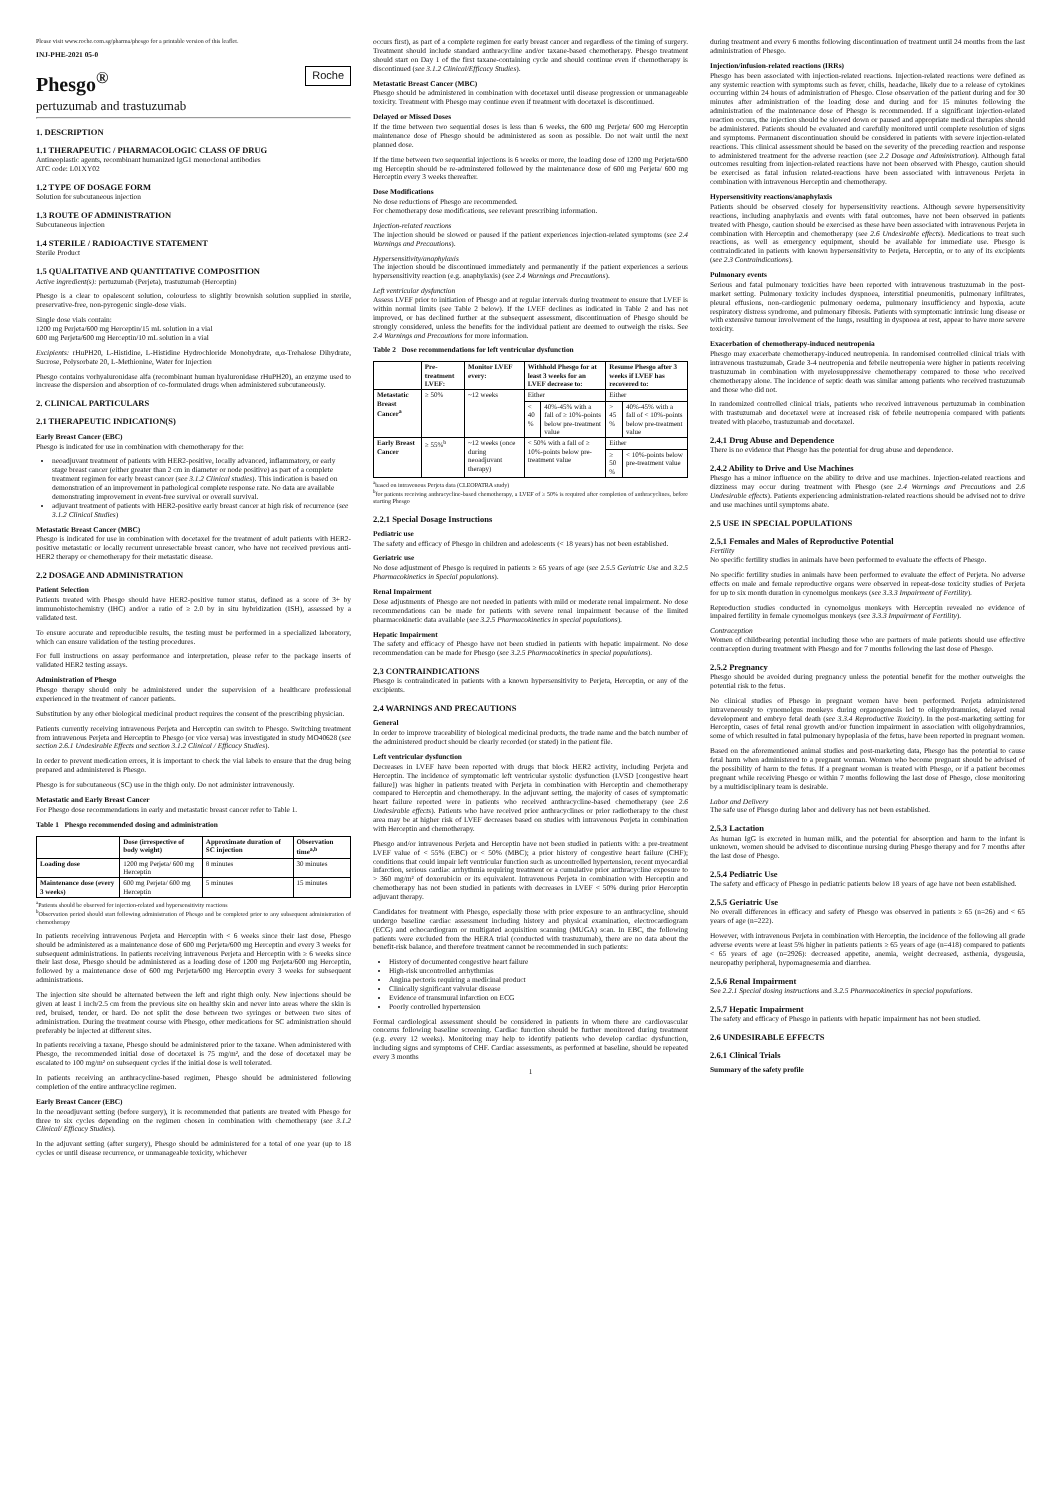Please visit www.roche.com.sg/pharma/phesgo for a printable version of this leaflet.
INJ-PHE-2021 05-0
Phesgo<sup>®</sup>
Roche
pertuzumab and trastuzumab
1. DESCRIPTION
1.1 THERAPEUTIC / PHARMACOLOGIC CLASS OF DRUG
Antineoplastic agents, recombinant humanized IgG1 monoclonal antibodies
ATC code: L01XY02
1.2 TYPE OF DOSAGE FORM
Solution for subcutaneous injection
1.3 ROUTE OF ADMINISTRATION
Subcutaneous injection
1.4 STERILE / RADIOACTIVE STATEMENT
Sterile Product
1.5 QUALITATIVE AND QUANTITATIVE COMPOSITION
Active ingredient(s): pertuzumab (Perjeta), trastuzumab (Herceptin)
Phesgo is a clear to opalescent solution, colourless to slightly brownish solution supplied in sterile, preservative-free, non-pyrogenic single-dose vials.
Single dose vials contain:
1200 mg Perjeta/600 mg Herceptin/15 mL solution in a vial
600 mg Perjeta/600 mg Herceptin/10 mL solution in a vial
Excipients: rHuPH20, L-Histidine, L-Histidine Hydrochloride Monohydrate, α,α-Trehalose Dihydrate, Sucrose, Polysorbate 20, L-Methionine, Water for Injection
Phesgo contains vorhyaluronidase alfa (recombinant human hyaluronidase rHuPH20), an enzyme used to increase the dispersion and absorption of co-formulated drugs when administered subcutaneously.
2. CLINICAL PARTICULARS
2.1 THERAPEUTIC INDICATION(S)
Early Breast Cancer (EBC)
Phesgo is indicated for use in combination with chemotherapy for the:
neoadjuvant treatment of patients with HER2-positive, locally advanced, inflammatory, or early stage breast cancer (either greater than 2 cm in diameter or node positive) as part of a complete treatment regimen for early breast cancer (see 3.1.2 Clinical studies). This indication is based on demonstration of an improvement in pathological complete response rate. No data are available demonstrating improvement in event-free survival or overall survival.
adjuvant treatment of patients with HER2-positive early breast cancer at high risk of recurrence (see 3.1.2 Clinical Studies)
Metastatic Breast Cancer (MBC)
Phesgo is indicated for use in combination with docetaxel for the treatment of adult patients with HER2-positive metastatic or locally recurrent unresectable breast cancer, who have not received previous anti-HER2 therapy or chemotherapy for their metastatic disease.
2.2 DOSAGE AND ADMINISTRATION
Patient Selection
Patients treated with Phesgo should have HER2-positive tumor status, defined as a score of 3+ by immunohistochemistry (IHC) and/or a ratio of ≥ 2.0 by in situ hybridization (ISH), assessed by a validated test.
To ensure accurate and reproducible results, the testing must be performed in a specialized laboratory, which can ensure validation of the testing procedures.
For full instructions on assay performance and interpretation, please refer to the package inserts of validated HER2 testing assays.
Administration of Phesgo
Phesgo therapy should only be administered under the supervision of a healthcare professional experienced in the treatment of cancer patients.
Substitution by any other biological medicinal product requires the consent of the prescribing physician.
Patients currently receiving intravenous Perjeta and Herceptin can switch to Phesgo. Switching treatment from intravenous Perjeta and Herceptin to Phesgo (or vice versa) was investigated in study MO40628 (see section 2.6.1 Undesirable Effects and section 3.1.2 Clinical / Efficacy Studies).
In order to prevent medication errors, it is important to check the vial labels to ensure that the drug being prepared and administered is Phesgo.
Phesgo is for subcutaneous (SC) use in the thigh only. Do not administer intravenously.
Metastatic and Early Breast Cancer
For Phesgo dose recommendations in early and metastatic breast cancer refer to Table 1.
Table 1 Phesgo recommended dosing and administration
| | Dose (irrespective of body weight) | Approximate duration of SC injection | Observation time<sup>a,b</sup> |
| --- | --- | --- | --- |
| Loading dose | 1200 mg Perjeta/ 600 mg Herceptin | 8 minutes | 30 minutes |
| Maintenance dose (every 3 weeks) | 600 mg Perjeta/ 600 mg Herceptin | 5 minutes | 15 minutes |
<sup>a</sup> Patients should be observed for injection-related and hypersensitivity reactions
<sup>b</sup> Observation period should start following administration of Phesgo and be completed prior to any subsequent administration of chemotherapy
In patients receiving intravenous Perjeta and Herceptin with < 6 weeks since their last dose, Phesgo should be administered as a maintenance dose of 600 mg Perjeta/600 mg Herceptin and every 3 weeks for subsequent administrations. In patients receiving intravenous Perjeta and Herceptin with ≥ 6 weeks since their last dose, Phesgo should be administered as a loading dose of 1200 mg Perjeta/600 mg Herceptin, followed by a maintenance dose of 600 mg Perjeta/600 mg Herceptin every 3 weeks for subsequent administrations.
The injection site should be alternated between the left and right thigh only. New injections should be given at least 1 inch/2.5 cm from the previous site on healthy skin and never into areas where the skin is red, bruised, tender, or hard. Do not split the dose between two syringes or between two sites of administration. During the treatment course with Phesgo, other medications for SC administration should preferably be injected at different sites.
In patients receiving a taxane, Phesgo should be administered prior to the taxane. When administered with Phesgo, the recommended initial dose of docetaxel is 75 mg/m², and the dose of docetaxel may be escalated to 100 mg/m² on subsequent cycles if the initial dose is well tolerated.
In patients receiving an anthracycline-based regimen, Phesgo should be administered following completion of the entire anthracycline regimen.
Early Breast Cancer (EBC)
In the neoadjuvant setting (before surgery), it is recommended that patients are treated with Phesgo for three to six cycles depending on the regimen chosen in combination with chemotherapy (see 3.1.2 Clinical/ Efficacy Studies).
In the adjuvant setting (after surgery), Phesgo should be administered for a total of one year (up to 18 cycles or until disease recurrence, or unmanageable toxicity, whichever
occurs first), as part of a complete regimen for early breast cancer and regardless of the timing of surgery. Treatment should include standard anthracycline and/or taxane-based chemotherapy. Phesgo treatment should start on Day 1 of the first taxane-containing cycle and should continue even if chemotherapy is discontinued (see 3.1.2 Clinical/Efficacy Studies).
Metastatic Breast Cancer (MBC)
Phesgo should be administered in combination with docetaxel until disease progression or unmanageable toxicity. Treatment with Phesgo may continue even if treatment with docetaxel is discontinued.
Delayed or Missed Doses
If the time between two sequential doses is less than 6 weeks, the 600 mg Perjeta/ 600 mg Herceptin maintenance dose of Phesgo should be administered as soon as possible. Do not wait until the next planned dose.
If the time between two sequential injections is 6 weeks or more, the loading dose of 1200 mg Perjeta/600 mg Herceptin should be re-adminstered followed by the maintenance dose of 600 mg Perjeta/ 600 mg Herceptin every 3 weeks thereafter.
Dose Modifications
No dose reductions of Phesgo are recommended.
For chemotherapy dose modifications, see relevant prescribing information.
Injection-related reactions
The injection should be slowed or paused if the patient experiences injection-related symptoms (see 2.4 Warnings and Precautions).
Hypersensitivity/anaphylaxis
The injection should be discontinued immediately and permanently if the patient experiences a serious hypersensitivity reaction (e.g. anaphylaxis) (see 2.4 Warnings and Precautions).
Left ventricular dysfunction
Assess LVEF prior to initiation of Phesgo and at regular intervals during treatment to ensure that LVEF is within normal limits (see Table 2 below). If the LVEF declines as indicated in Table 2 and has not improved, or has declined further at the subsequent assessment, discontinuation of Phesgo should be strongly considered, unless the benefits for the individual patient are deemed to outweigh the risks. See 2.4 Warnings and Precautions for more information.
Table 2 Dose recommendations for left ventricular dysfunction
| | Pre-treatment LVEF: | Monitor LVEF every: | Withhold Phesgo for at least 3 weeks for an LVEF decrease to: | | Resume Phesgo after 3 weeks if LVEF has recovered to: | |
| --- | --- | --- | --- | --- | --- | --- |
| Metastatic Breast Cancer<sup>a</sup> | ≥ 50% | ~12 weeks | Either | | Either | |
| | | | < 40 % | 40%-45% with a fall of ≥ 10%-points below pre-treatment value | > 45 % | 40%-45% with a fall of < 10%-points below pre-treatment value |
| Early Breast Cancer | ≥ 55%<sup>b</sup> | ~12 weeks (once during neoadjuvant therapy) | < 50% with a fall of ≥ 10%-points below pre-treatment value | | Either | |
| | | | | | ≥ 50 % | < 10%-points below pre-treatment value |
<sup>a</sup> based on intravenous Perjeta data (CLEOPATRA study)
<sup>b</sup> for patients receiving anthracycline-based chemotherapy, a LVEF of ≥ 50% is required after completion of anthracyclines, before starting Phesgo
2.2.1 Special Dosage Instructions
Pediatric use
The safety and efficacy of Phesgo in children and adolescents (< 18 years) has not been established.
Geriatric use
No dose adjustment of Phesgo is required in patients ≥ 65 years of age (see 2.5.5 Geriatric Use and 3.2.5 Pharmacokinetics in Special populations).
Renal Impairment
Dose adjustments of Phesgo are not needed in patients with mild or moderate renal impairment. No dose recommendations can be made for patients with severe renal impairment because of the limited pharmacokinetic data available (see 3.2.5 Pharmacokinetics in special populations).
Hepatic Impairment
The safety and efficacy of Phesgo have not been studied in patients with hepatic impairment. No dose recommendation can be made for Phesgo (see 3.2.5 Pharmacokinetics in special populations).
2.3 CONTRAINDICATIONS
Phesgo is contraindicated in patients with a known hypersensitivity to Perjeta, Herceptin, or any of the excipients.
2.4 WARNINGS AND PRECAUTIONS
General
In order to improve traceability of biological medicinal products, the trade name and the batch number of the administered product should be clearly recorded (or stated) in the patient file.
Left ventricular dysfunction
Decreases in LVEF have been reported with drugs that block HER2 activity, including Perjeta and Herceptin. The incidence of symptomatic left ventricular systolic dysfunction (LVSD [congestive heart failure]) was higher in patients treated with Perjeta in combination with Herceptin and chemotherapy compared to Herceptin and chemotherapy. In the adjuvant setting, the majority of cases of symptomatic heart failure reported were in patients who received anthracycline-based chemotherapy (see 2.6 Undesirable effects). Patients who have received prior anthracyclines or prior radiotherapy to the chest area may be at higher risk of LVEF decreases based on studies with intravenous Perjeta in combination with Herceptin and chemotherapy.
Phesgo and/or intravenous Perjeta and Herceptin have not been studied in patients with: a pre-treatment LVEF value of < 55% (EBC) or < 50% (MBC); a prior history of congestive heart failure (CHF); conditions that could impair left ventricular function such as uncontrolled hypertension, recent myocardial infarction, serious cardiac arrhythmia requiring treatment or a cumulative prior anthracycline exposure to > 360 mg/m² of doxorubicin or its equivalent. Intravenous Perjeta in combination with Herceptin and chemotherapy has not been studied in patients with decreases in LVEF < 50% during prior Herceptin adjuvant therapy.
Candidates for treatment with Phesgo, especially those with prior exposure to an anthracycline, should undergo baseline cardiac assessment including history and physical examination, electrocardiogram (ECG) and echocardiogram or multigated acquisition scanning (MUGA) scan. In EBC, the following patients were excluded from the HERA trial (conducted with trastuzumab), there are no data about the benefit-risk balance, and therefore treatment cannot be recommended in such patients:
History of documented congestive heart failure
High-risk uncontrolled arrhythmias
Angina pectoris requiring a medicinal product
Clinically significant valvular disease
Evidence of transmural infarction on ECG
Poorly controlled hypertension
Formal cardiological assessment should be considered in patients in whom there are cardiovascular concerns following baseline screening. Cardiac function should be further monitored during treatment (e.g. every 12 weeks). Monitoring may help to identify patients who develop cardiac dysfunction, including signs and symptoms of CHF. Cardiac assessments, as performed at baseline, should be repeated every 3 months
1
during treatment and every 6 months following discontinuation of treatment until 24 months from the last administration of Phesgo.
Injection/infusion-related reactions (IRRs)
Phesgo has been associated with injection-related reactions. Injection-related reactions were defined as any systemic reaction with symptoms such as fever, chills, headache, likely due to a release of cytokines occurring within 24 hours of administration of Phesgo. Close observation of the patient during and for 30 minutes after administration of the loading dose and during and for 15 minutes following the administration of the maintenance dose of Phesgo is recommended. If a significant injection-related reaction occurs, the injection should be slowed down or paused and appropriate medical therapies should be administered. Patients should be evaluated and carefully monitored until complete resolution of signs and symptoms. Permanent discontinuation should be considered in patients with severe injection-related reactions. This clinical assessment should be based on the severity of the preceding reaction and response to administered treatment for the adverse reaction (see 2.2 Dosage and Administration). Although fatal outcomes resulting from injection-related reactions have not been observed with Phesgo, caution should be exercised as fatal infusion related-reactions have been associated with intravenous Perjeta in combination with intravenous Herceptin and chemotherapy.
Hypersensitivity reactions/anaphylaxis
Patients should be observed closely for hypersensitivity reactions. Although severe hypersensitivity reactions, including anaphylaxis and events with fatal outcomes, have not been observed in patients treated with Phesgo, caution should be exercised as these have been associated with intravenous Perjeta in combination with Herceptin and chemotherapy (see 2.6 Undesirable effects). Medications to treat such reactions, as well as emergency equipment, should be available for immediate use. Phesgo is contraindicated in patients with known hypersensitivity to Perjeta, Herceptin, or to any of its excipients (see 2.3 Contraindications).
Pulmonary events
Serious and fatal pulmonary toxicities have been reported with intravenous trastuzumab in the post-market setting. Pulmonary toxicity includes dyspnoea, interstitial pneumonitis, pulmonary infiltrates, pleural effusions, non-cardiogenic pulmonary oedema, pulmonary insufficiency and hypoxia, acute respiratory distress syndrome, and pulmonary fibrosis. Patients with symptomatic intrinsic lung disease or with extensive tumour involvement of the lungs, resulting in dyspnoea at rest, appear to have more severe toxicity.
Exacerbation of chemotherapy-induced neutropenia
Phesgo may exacerbate chemotherapy-induced neutropenia. In randomised controlled clinical trials with intravenous trastuzumab, Grade 3-4 neutropenia and febrile neutropenia were higher in patients receiving trastuzumab in combination with myelosuppressive chemotherapy compared to those who received chemotherapy alone. The incidence of septic death was similar among patients who received trastuzumab and those who did not.
In randomized controlled clinical trials, patients who received intravenous pertuzumab in combination with trastuzumab and docetaxel were at increased risk of febrile neutropenia compared with patients treated with placebo, trastuzumab and docetaxel.
2.4.1 Drug Abuse and Dependence
There is no evidence that Phesgo has the potential for drug abuse and dependence.
2.4.2 Ability to Drive and Use Machines
Phesgo has a minor influence on the ability to drive and use machines. Injection-related reactions and dizziness may occur during treatment with Phesgo (see 2.4 Warnings and Precautions and 2.6 Undesirable effects). Patients experiencing administration-related reactions should be advised not to drive and use machines until symptoms abate.
2.5 USE IN SPECIAL POPULATIONS
2.5.1 Females and Males of Reproductive Potential
Fertility
No specific fertility studies in animals have been performed to evaluate the effects of Phesgo.
No specific fertility studies in animals have been performed to evaluate the effect of Perjeta. No adverse effects on male and female reproductive organs were observed in repeat-dose toxicity studies of Perjeta for up to six month duration in cynomolgus monkeys (see 3.3.3 Impairment of Fertility).
Reproduction studies conducted in cynomolgus monkeys with Herceptin revealed no evidence of impaired fertility in female cynomolgus monkeys (see 3.3.3 Impairment of Fertility).
Contraception
Women of childbearing potential including those who are partners of male patients should use effective contraception during treatment with Phesgo and for 7 months following the last dose of Phesgo.
2.5.2 Pregnancy
Phesgo should be avoided during pregnancy unless the potential benefit for the mother outweighs the potential risk to the fetus.
No clinical studies of Phesgo in pregnant women have been performed. Perjeta administered intraveneously to cynomolgus monkeys during organogenesis led to oligohydramnios, delayed renal development and embryo fetal death (see 3.3.4 Reproductive Toxicity). In the post-marketing setting for Herceptin, cases of fetal renal growth and/or function impairment in association with oligohydramnios, some of which resulted in fatal pulmonary hypoplasia of the fetus, have been reported in pregnant women.
Based on the aforementioned animal studies and post-marketing data, Phesgo has the potential to cause fetal harm when administered to a pregnant woman. Women who become pregnant should be advised of the possibility of harm to the fetus. If a pregnant woman is treated with Phesgo, or if a patient becomes pregnant while receiving Phesgo or within 7 months following the last dose of Phesgo, close monitoring by a multidisciplinary team is desirable.
Labor and Delivery
The safe use of Phesgo during labor and delivery has not been established.
2.5.3 Lactation
As human IgG is excreted in human milk, and the potential for absorption and harm to the infant is unknown, women should be advised to discontinue nursing during Phesgo therapy and for 7 months after the last dose of Phesgo.
2.5.4 Pediatric Use
The safety and efficacy of Phesgo in pediatric patients below 18 years of age have not been established.
2.5.5 Geriatric Use
No overall differences in efficacy and safety of Phesgo was observed in patients ≥ 65 (n=26) and < 65 years of age (n=222).
However, with intravenous Perjeta in combination with Herceptin, the incidence of the following all grade adverse events were at least 5% higher in patients patients ≥ 65 years of age (n=418) compared to patients < 65 years of age (n=2926): decreased appetite, anemia, weight decreased, asthenia, dysgeusia, neuropathy peripheral, hypomagnesemia and diarrhea.
2.5.6 Renal Impairment
See 2.2.1 Special dosing instructions and 3.2.5 Pharmacokinetics in special populations.
2.5.7 Hepatic Impairment
The safety and efficacy of Phesgo in patients with hepatic impairment has not been studied.
2.6 UNDESIRABLE EFFECTS
2.6.1 Clinical Trials
Summary of the safety profile